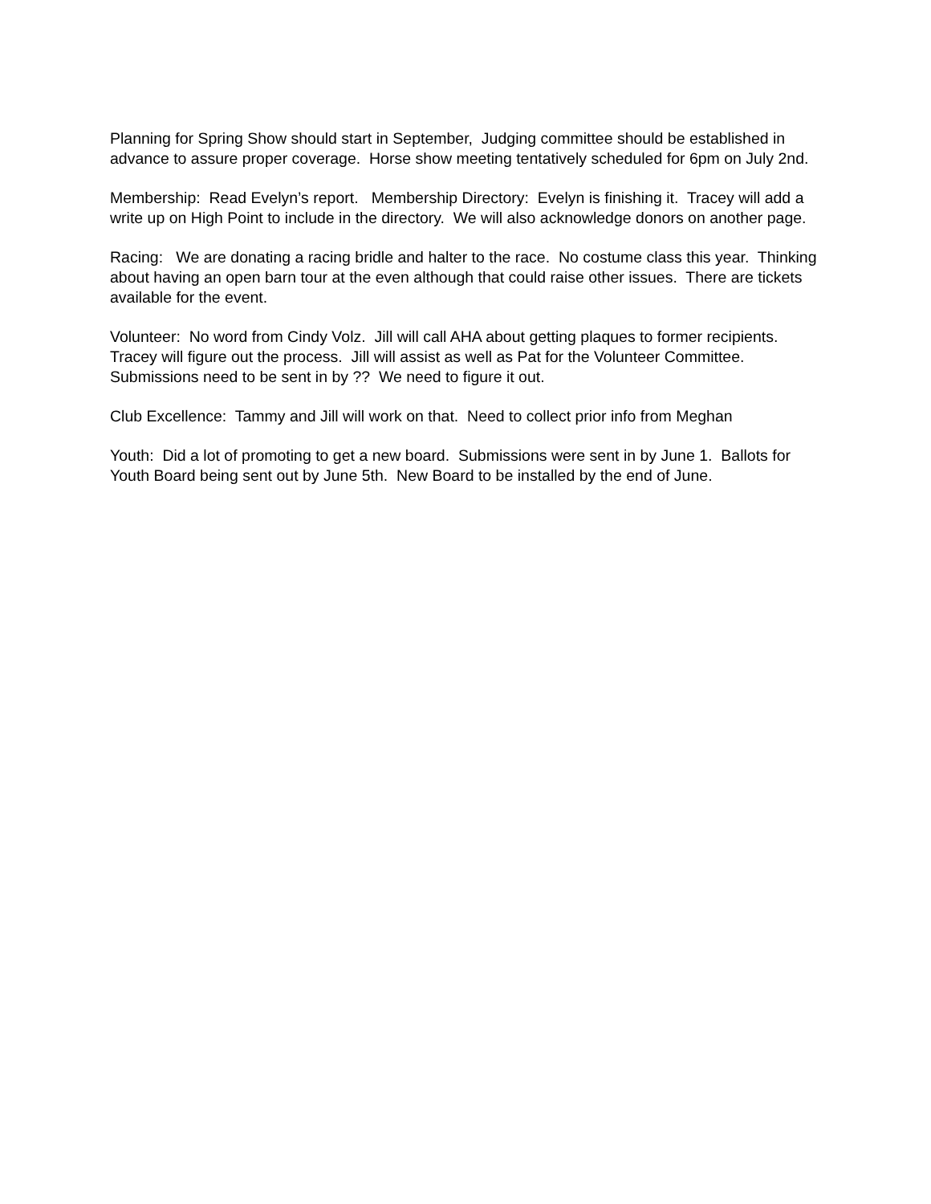Planning for Spring Show should start in September, Judging committee should be established in advance to assure proper coverage. Horse show meeting tentatively scheduled for 6pm on July 2nd.
Membership: Read Evelyn’s report. Membership Directory: Evelyn is finishing it. Tracey will add a write up on High Point to include in the directory. We will also acknowledge donors on another page.
Racing: We are donating a racing bridle and halter to the race. No costume class this year. Thinking about having an open barn tour at the even although that could raise other issues. There are tickets available for the event.
Volunteer: No word from Cindy Volz. Jill will call AHA about getting plaques to former recipients. Tracey will figure out the process. Jill will assist as well as Pat for the Volunteer Committee. Submissions need to be sent in by ?? We need to figure it out.
Club Excellence: Tammy and Jill will work on that. Need to collect prior info from Meghan
Youth: Did a lot of promoting to get a new board. Submissions were sent in by June 1. Ballots for Youth Board being sent out by June 5th. New Board to be installed by the end of June.